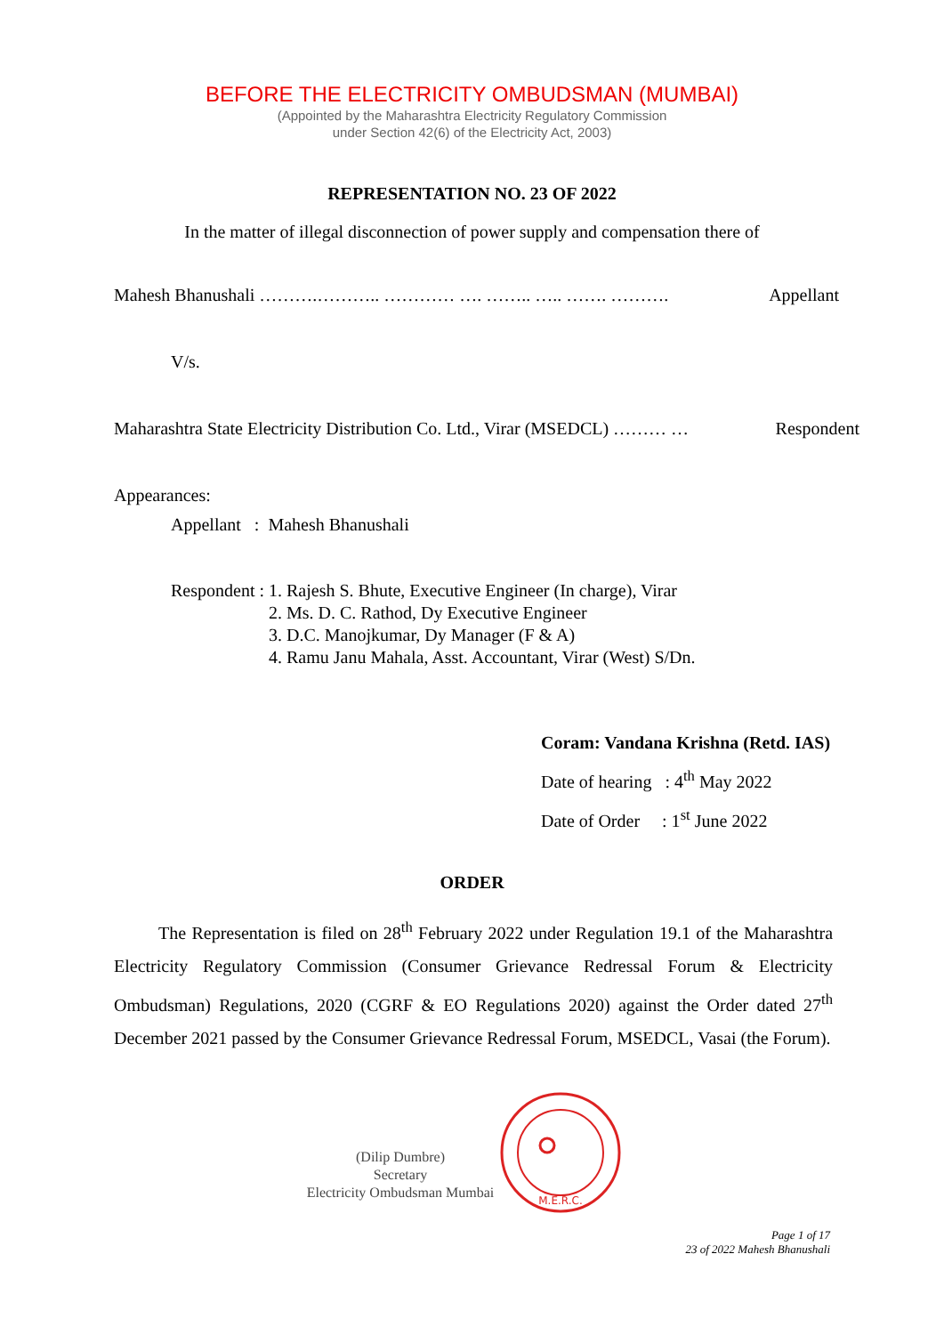BEFORE THE ELECTRICITY OMBUDSMAN (MUMBAI)
(Appointed by the Maharashtra Electricity Regulatory Commission
under Section 42(6) of the Electricity Act, 2003)
REPRESENTATION NO. 23 OF 2022
In the matter of illegal disconnection of power supply and compensation there of
Mahesh Bhanushali ……….……….. ………… …. …….. ….. ……. ………. Appellant
V/s.
Maharashtra State Electricity Distribution Co. Ltd., Virar (MSEDCL) ……… … Respondent
Appearances:
Appellant : Mahesh Bhanushali
Respondent : 1. Rajesh S. Bhute, Executive Engineer (In charge), Virar
2. Ms. D. C. Rathod, Dy Executive Engineer
3. D.C. Manojkumar, Dy Manager (F & A)
4. Ramu Janu Mahala, Asst. Accountant, Virar (West) S/Dn.
Coram: Vandana Krishna (Retd. IAS)
Date of hearing : 4<sup>th</sup> May 2022
Date of Order : 1<sup>st</sup> June 2022
ORDER
The Representation is filed on 28<sup>th</sup> February 2022 under Regulation 19.1 of the Maharashtra Electricity Regulatory Commission (Consumer Grievance Redressal Forum & Electricity Ombudsman) Regulations, 2020 (CGRF & EO Regulations 2020) against the Order dated 27<sup>th</sup> December 2021 passed by the Consumer Grievance Redressal Forum, MSEDCL, Vasai (the Forum).
(Dilip Dumbre)
Secretary
Electricity Ombudsman Mumbai
M.E.R.C.
Page 1 of 17
23 of 2022 Mahesh Bhanushali